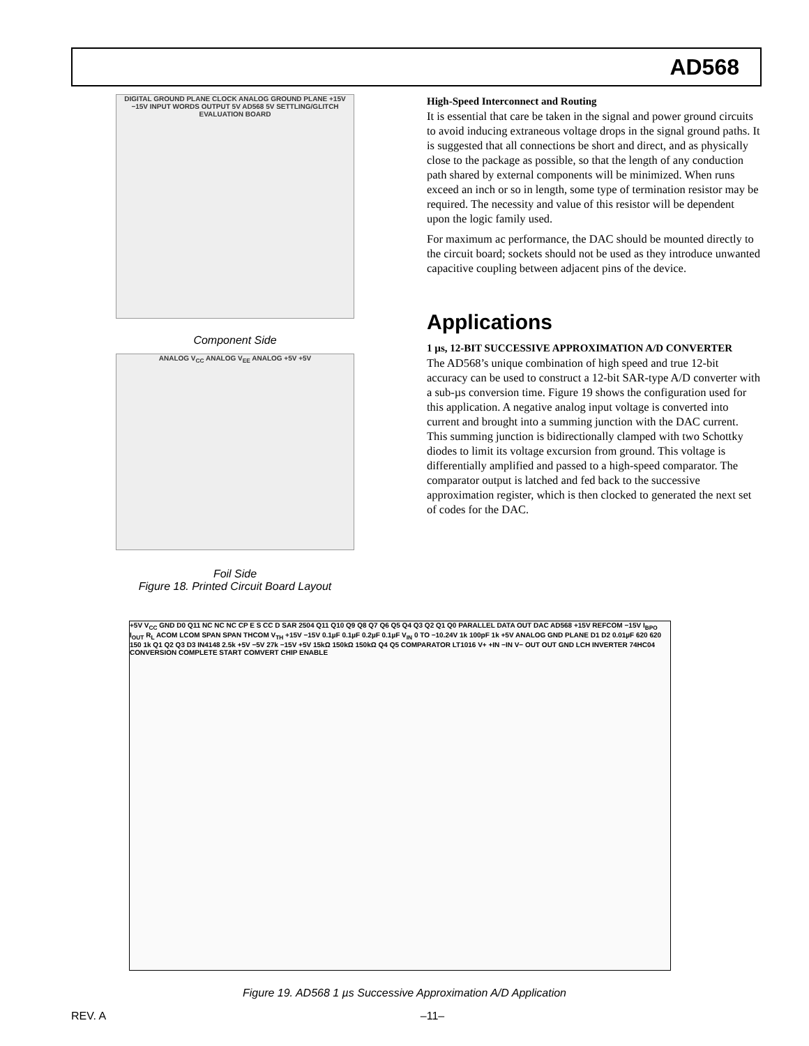AD568
DIGITAL GROUND PLANE CLOCK ANALOG GROUND PLANE +15V −15V INPUT WORDS OUTPUT 5V AD568 5V SETTLING/GLITCH EVALUATION BOARD
Component Side
ANALOG V<sub>CC</sub> ANALOG V<sub>EE</sub> ANALOG +5V +5V
Foil Side
Figure 18. Printed Circuit Board Layout
High-Speed Interconnect and Routing
It is essential that care be taken in the signal and power ground circuits to avoid inducing extraneous voltage drops in the signal ground paths. It is suggested that all connections be short and direct, and as physically close to the package as possible, so that the length of any conduction path shared by external components will be minimized. When runs exceed an inch or so in length, some type of termination resistor may be required. The necessity and value of this resistor will be dependent upon the logic family used.
For maximum ac performance, the DAC should be mounted directly to the circuit board; sockets should not be used as they introduce unwanted capacitive coupling between adjacent pins of the device.
Applications
1 µs, 12-BIT SUCCESSIVE APPROXIMATION A/D CONVERTER
The AD568’s unique combination of high speed and true 12-bit accuracy can be used to construct a 12-bit SAR-type A/D converter with a sub-µs conversion time. Figure 19 shows the configuration used for this application. A negative analog input voltage is converted into current and brought into a summing junction with the DAC current. This summing junction is bidirectionally clamped with two Schottky diodes to limit its voltage excursion from ground. This voltage is differentially amplified and passed to a high-speed comparator. The comparator output is latched and fed back to the successive approximation register, which is then clocked to generated the next set of codes for the DAC.
+5V V<sub>CC</sub> GND D0 Q11 NC NC NC CP E S CC D SAR 2504 Q11 Q10 Q9 Q8 Q7 Q6 Q5 Q4 Q3 Q2 Q1 Q0 PARALLEL DATA OUT DAC AD568 +15V REFCOM −15V I<sub>BPO</sub> I<sub>OUT</sub> R<sub>L</sub> ACOM LCOM SPAN SPAN THCOM V<sub>TH</sub> +15V −15V 0.1µF 0.1µF 0.2µF 0.1µF V<sub>IN</sub> 0 TO −10.24V 1k 100pF 1k +5V ANALOG GND PLANE D1 D2 0.01µF 620 620 150 1k Q1 Q2 Q3 D3 IN4148 2.5k +5V −5V 27k −15V +5V 15kΩ 150kΩ 150kΩ Q4 Q5 COMPARATOR LT1016 V+ +IN −IN V− OUT OUT GND LCH INVERTER 74HC04 CONVERSION COMPLETE START COMVERT CHIP ENABLE
Figure 19. AD568 1 µs Successive Approximation A/D Application
REV. A –11–